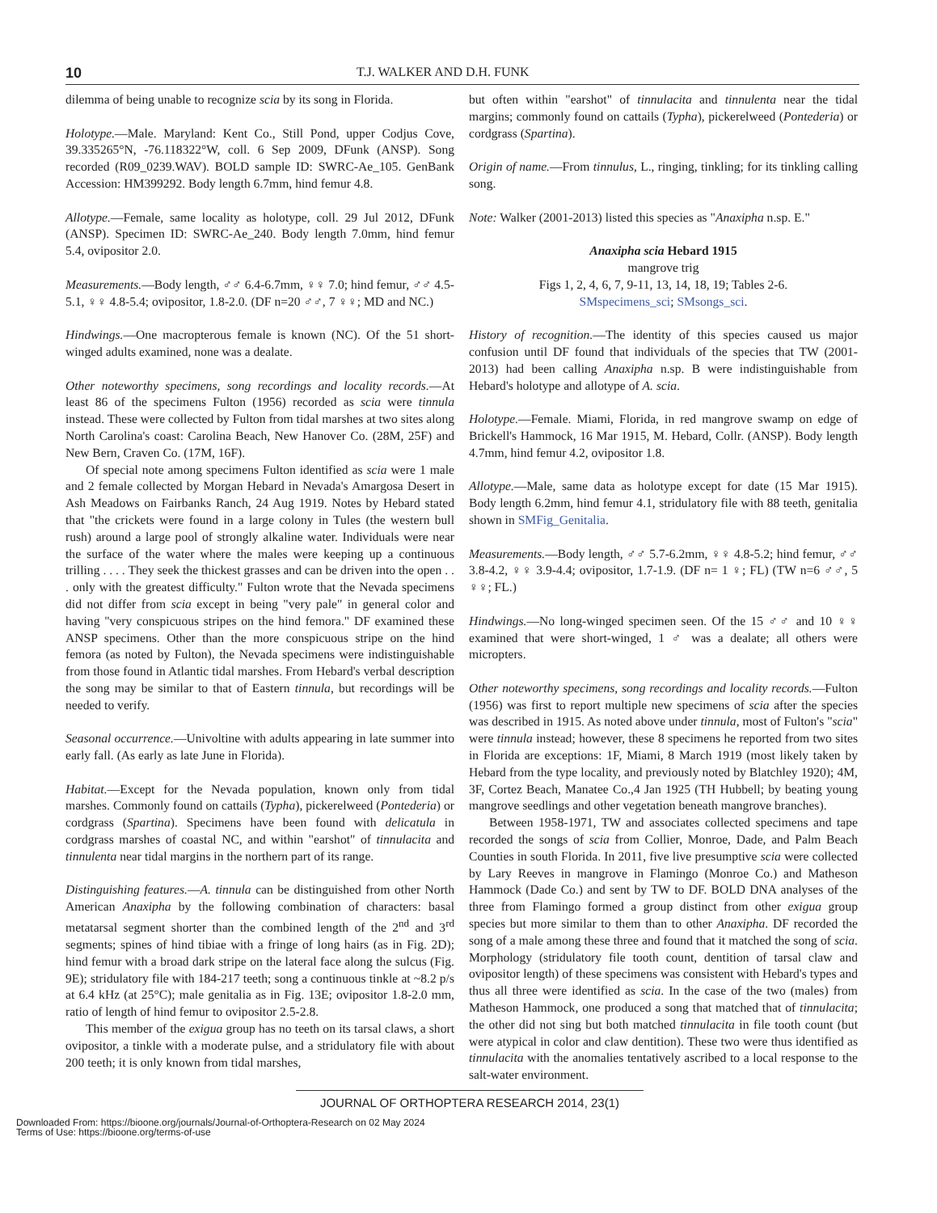10 T.J. WALKER AND D.H. FUNK
dilemma of being unable to recognize scia by its song in Florida.
Holotype.—Male. Maryland: Kent Co., Still Pond, upper Codjus Cove, 39.335265°N, -76.118322°W, coll. 6 Sep 2009, DFunk (ANSP). Song recorded (R09_0239.WAV). BOLD sample ID: SWRC-Ae_105. GenBank Accession: HM399292. Body length 6.7mm, hind femur 4.8.
Allotype.—Female, same locality as holotype, coll. 29 Jul 2012, DFunk (ANSP). Specimen ID: SWRC-Ae_240. Body length 7.0mm, hind femur 5.4, ovipositor 2.0.
Measurements.—Body length, ♂♂ 6.4-6.7mm, ♀♀ 7.0; hind femur, ♂♂ 4.5-5.1, ♀♀ 4.8-5.4; ovipositor, 1.8-2.0. (DF n=20 ♂♂, 7 ♀♀; MD and NC.)
Hindwings.—One macropterous female is known (NC). Of the 51 short-winged adults examined, none was a dealate.
Other noteworthy specimens, song recordings and locality records.—At least 86 of the specimens Fulton (1956) recorded as scia were tinnula instead. These were collected by Fulton from tidal marshes at two sites along North Carolina's coast: Carolina Beach, New Hanover Co. (28M, 25F) and New Bern, Craven Co. (17M, 16F).
Of special note among specimens Fulton identified as scia were 1 male and 2 female collected by Morgan Hebard in Nevada's Amargosa Desert in Ash Meadows on Fairbanks Ranch, 24 Aug 1919. Notes by Hebard stated that "the crickets were found in a large colony in Tules (the western bull rush) around a large pool of strongly alkaline water. Individuals were near the surface of the water where the males were keeping up a continuous trilling . . . . They seek the thickest grasses and can be driven into the open . . . only with the greatest difficulty." Fulton wrote that the Nevada specimens did not differ from scia except in being "very pale" in general color and having "very conspicuous stripes on the hind femora." DF examined these ANSP specimens. Other than the more conspicuous stripe on the hind femora (as noted by Fulton), the Nevada specimens were indistinguishable from those found in Atlantic tidal marshes. From Hebard's verbal description the song may be similar to that of Eastern tinnula, but recordings will be needed to verify.
Seasonal occurrence.—Univoltine with adults appearing in late summer into early fall. (As early as late June in Florida).
Habitat.—Except for the Nevada population, known only from tidal marshes. Commonly found on cattails (Typha), pickerelweed (Pontederia) or cordgrass (Spartina). Specimens have been found with delicatula in cordgrass marshes of coastal NC, and within "earshot" of tinnulacita and tinnulenta near tidal margins in the northern part of its range.
Distinguishing features.—A. tinnula can be distinguished from other North American Anaxipha by the following combination of characters: basal metatarsal segment shorter than the combined length of the 2<sup>nd</sup> and 3<sup>rd</sup> segments; spines of hind tibiae with a fringe of long hairs (as in Fig. 2D); hind femur with a broad dark stripe on the lateral face along the sulcus (Fig. 9E); stridulatory file with 184-217 teeth; song a continuous tinkle at ~8.2 p/s at 6.4 kHz (at 25°C); male genitalia as in Fig. 13E; ovipositor 1.8-2.0 mm, ratio of length of hind femur to ovipositor 2.5-2.8.
This member of the exigua group has no teeth on its tarsal claws, a short ovipositor, a tinkle with a moderate pulse, and a stridulatory file with about 200 teeth; it is only known from tidal marshes,
but often within "earshot" of tinnulacita and tinnulenta near the tidal margins; commonly found on cattails (Typha), pickerelweed (Pontederia) or cordgrass (Spartina).
Origin of name.—From tinnulus, L., ringing, tinkling; for its tinkling calling song.
Note: Walker (2001-2013) listed this species as "Anaxipha n.sp. E."
Anaxipha scia Hebard 1915
mangrove trig
Figs 1, 2, 4, 6, 7, 9-11, 13, 14, 18, 19; Tables 2-6.
SMspecimens_sci; SMsongs_sci.
History of recognition.—The identity of this species caused us major confusion until DF found that individuals of the species that TW (2001-2013) had been calling Anaxipha n.sp. B were indistinguishable from Hebard's holotype and allotype of A. scia.
Holotype.—Female. Miami, Florida, in red mangrove swamp on edge of Brickell's Hammock, 16 Mar 1915, M. Hebard, Collr. (ANSP). Body length 4.7mm, hind femur 4.2, ovipositor 1.8.
Allotype.—Male, same data as holotype except for date (15 Mar 1915). Body length 6.2mm, hind femur 4.1, stridulatory file with 88 teeth, genitalia shown in SMFig_Genitalia.
Measurements.—Body length, ♂♂ 5.7-6.2mm, ♀♀ 4.8-5.2; hind femur, ♂♂ 3.8-4.2, ♀♀ 3.9-4.4; ovipositor, 1.7-1.9. (DF n= 1 ♀; FL) (TW n=6 ♂♂, 5 ♀♀; FL.)
Hindwings.—No long-winged specimen seen. Of the 15 ♂♂ and 10 ♀♀ examined that were short-winged, 1 ♂ was a dealate; all others were micropters.
Other noteworthy specimens, song recordings and locality records.—Fulton (1956) was first to report multiple new specimens of scia after the species was described in 1915. As noted above under tinnula, most of Fulton's "scia" were tinnula instead; however, these 8 specimens he reported from two sites in Florida are exceptions: 1F, Miami, 8 March 1919 (most likely taken by Hebard from the type locality, and previously noted by Blatchley 1920); 4M, 3F, Cortez Beach, Manatee Co.,4 Jan 1925 (TH Hubbell; by beating young mangrove seedlings and other vegetation beneath mangrove branches).
Between 1958-1971, TW and associates collected specimens and tape recorded the songs of scia from Collier, Monroe, Dade, and Palm Beach Counties in south Florida. In 2011, five live presumptive scia were collected by Lary Reeves in mangrove in Flamingo (Monroe Co.) and Matheson Hammock (Dade Co.) and sent by TW to DF. BOLD DNA analyses of the three from Flamingo formed a group distinct from other exigua group species but more similar to them than to other Anaxipha. DF recorded the song of a male among these three and found that it matched the song of scia. Morphology (stridulatory file tooth count, dentition of tarsal claw and ovipositor length) of these specimens was consistent with Hebard's types and thus all three were identified as scia. In the case of the two (males) from Matheson Hammock, one produced a song that matched that of tinnulacita; the other did not sing but both matched tinnulacita in file tooth count (but were atypical in color and claw dentition). These two were thus identified as tinnulacita with the anomalies tentatively ascribed to a local response to the salt-water environment.
JOURNAL OF ORTHOPTERA RESEARCH 2014, 23(1)
Downloaded From: https://bioone.org/journals/Journal-of-Orthoptera-Research on 02 May 2024
Terms of Use: https://bioone.org/terms-of-use